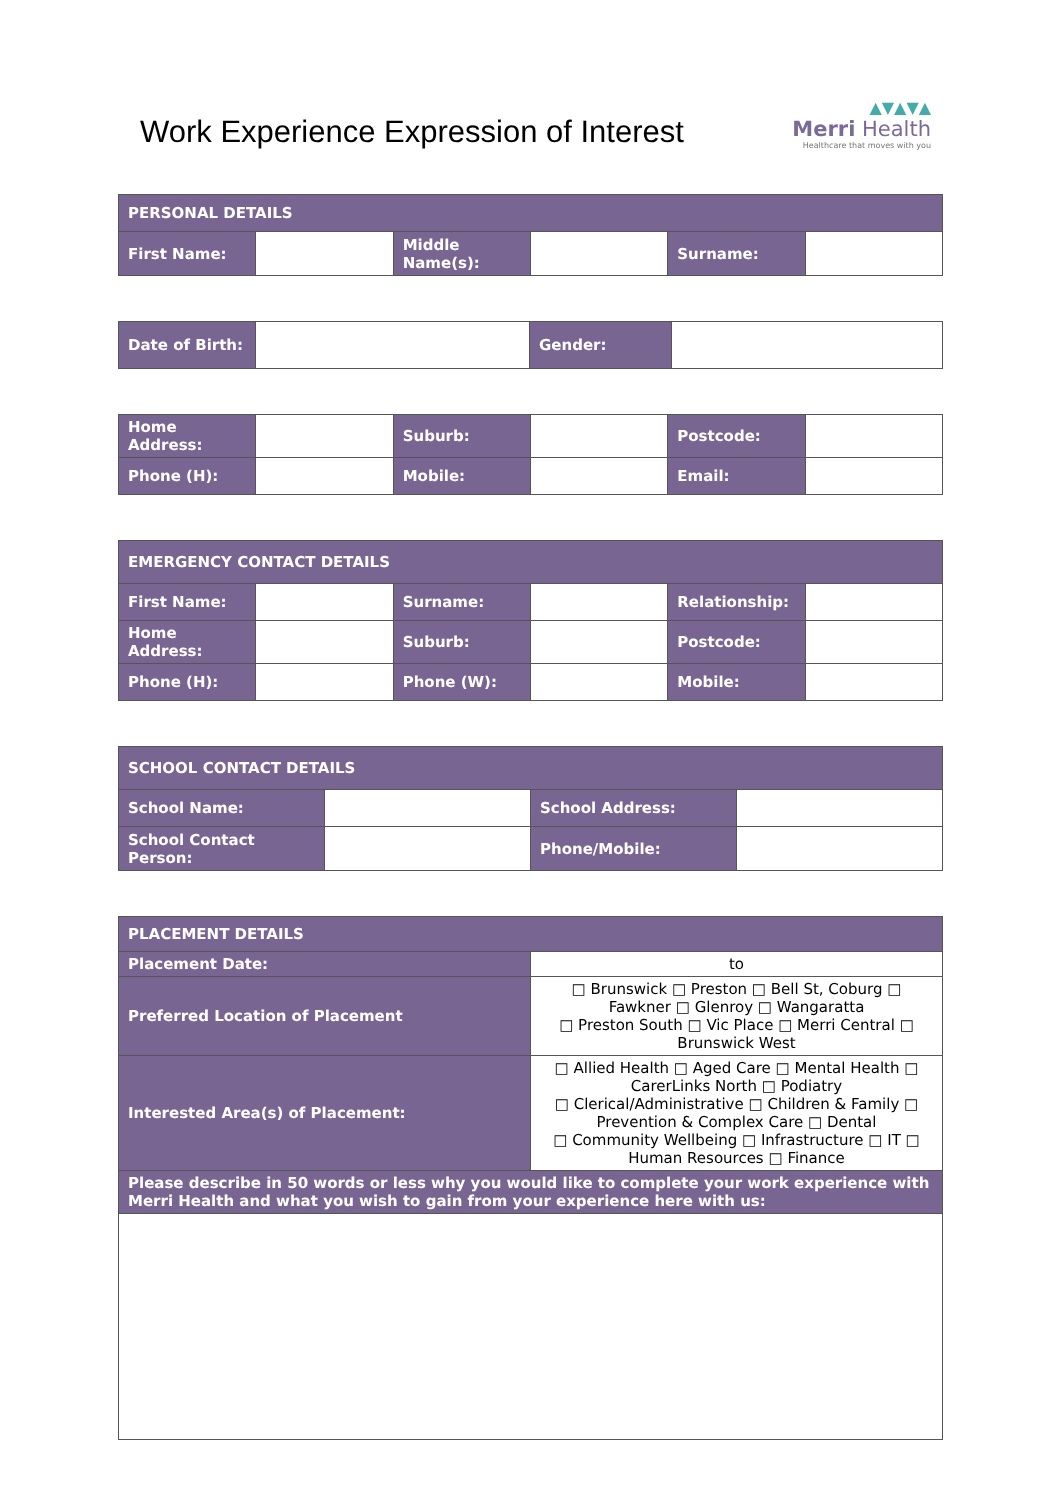Work Experience Expression of Interest
▲▼▲▼▲
Merri Health
Healthcare that moves with you
| PERSONAL DETAILS | | | | | |
| --- | --- | --- | --- | --- | --- |
| First Name: | | Middle Name(s): | | Surname: | |
| Date of Birth: | | Gender: | |
| Home Address: | | Suburb: | | Postcode: | |
| Phone (H): | | Mobile: | | Email: | |
| EMERGENCY CONTACT DETAILS | | | | | |
| --- | --- | --- | --- | --- | --- |
| First Name: | | Surname: | | Relationship: | |
| Home Address: | | Suburb: | | Postcode: | |
| Phone (H): | | Phone (W): | | Mobile: | |
| SCHOOL CONTACT DETAILS | | | |
| --- | --- | --- | --- |
| School Name: | | School Address: | |
| School Contact Person: | | Phone/Mobile: | |
| PLACEMENT DETAILS | |
| --- | --- |
| Placement Date: | to |
| Preferred Location of Placement | □ Brunswick □ Preston □ Bell St, Coburg □ Fawkner □ Glenroy □ Wangaratta □ Preston South □ Vic Place □ Merri Central □ Brunswick West |
| Interested Area(s) of Placement: | □ Allied Health □ Aged Care □ Mental Health □ CarerLinks North □ Podiatry □ Clerical/Administrative □ Children & Family □ Prevention & Complex Care □ Dental □ Community Wellbeing □ Infrastructure □ IT □ Human Resources □ Finance |
| Please describe in 50 words or less why you would like to complete your work experience with Merri Health and what you wish to gain from your experience here with us: | |